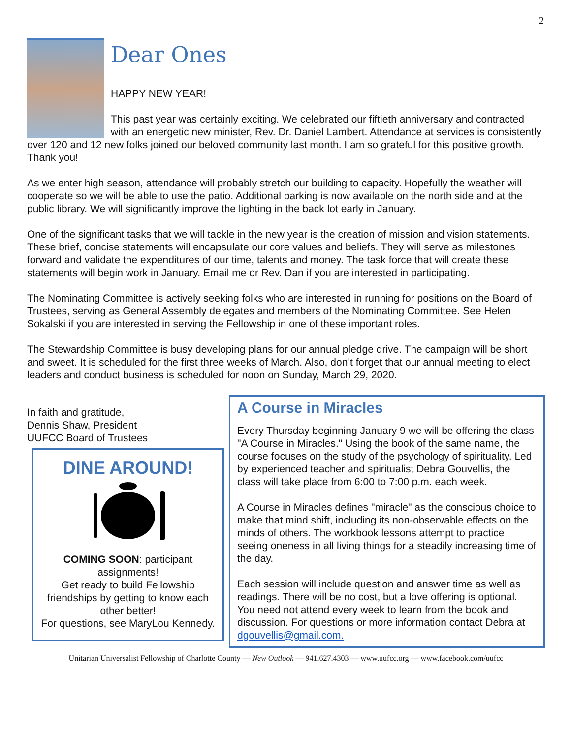2
Dear Ones
HAPPY NEW YEAR!
This past year was certainly exciting. We celebrated our fiftieth anniversary and contracted with an energetic new minister, Rev. Dr. Daniel Lambert. Attendance at services is consistently over 120 and 12 new folks joined our beloved community last month. I am so grateful for this positive growth. Thank you!
As we enter high season, attendance will probably stretch our building to capacity. Hopefully the weather will cooperate so we will be able to use the patio. Additional parking is now available on the north side and at the public library. We will significantly improve the lighting in the back lot early in January.
One of the significant tasks that we will tackle in the new year is the creation of mission and vision statements. These brief, concise statements will encapsulate our core values and beliefs. They will serve as milestones forward and validate the expenditures of our time, talents and money. The task force that will create these statements will begin work in January. Email me or Rev. Dan if you are interested in participating.
The Nominating Committee is actively seeking folks who are interested in running for positions on the Board of Trustees, serving as General Assembly delegates and members of the Nominating Committee. See Helen Sokalski if you are interested in serving the Fellowship in one of these important roles.
The Stewardship Committee is busy developing plans for our annual pledge drive. The campaign will be short and sweet. It is scheduled for the first three weeks of March. Also, don’t forget that our annual meeting to elect leaders and conduct business is scheduled for noon on Sunday, March 29, 2020.
In faith and gratitude,
Dennis Shaw, President
UUFCC Board of Trustees
DINE AROUND!
COMING SOON: participant assignments!
Get ready to build Fellowship friendships by getting to know each other better!
For questions, see MaryLou Kennedy.
A Course in Miracles
Every Thursday beginning January 9 we will be offering the class "A Course in Miracles." Using the book of the same name, the course focuses on the study of the psychology of spirituality. Led by experienced teacher and spiritualist Debra Gouvellis, the class will take place from 6:00 to 7:00 p.m. each week.
A Course in Miracles defines "miracle" as the conscious choice to make that mind shift, including its non-observable effects on the minds of others. The workbook lessons attempt to practice seeing oneness in all living things for a steadily increasing time of the day.
Each session will include question and answer time as well as readings. There will be no cost, but a love offering is optional. You need not attend every week to learn from the book and discussion. For questions or more information contact Debra at dgouvellis@gmail.com.
Unitarian Universalist Fellowship of Charlotte County — New Outlook — 941.627.4303 — www.uufcc.org — www.facebook.com/uufcc